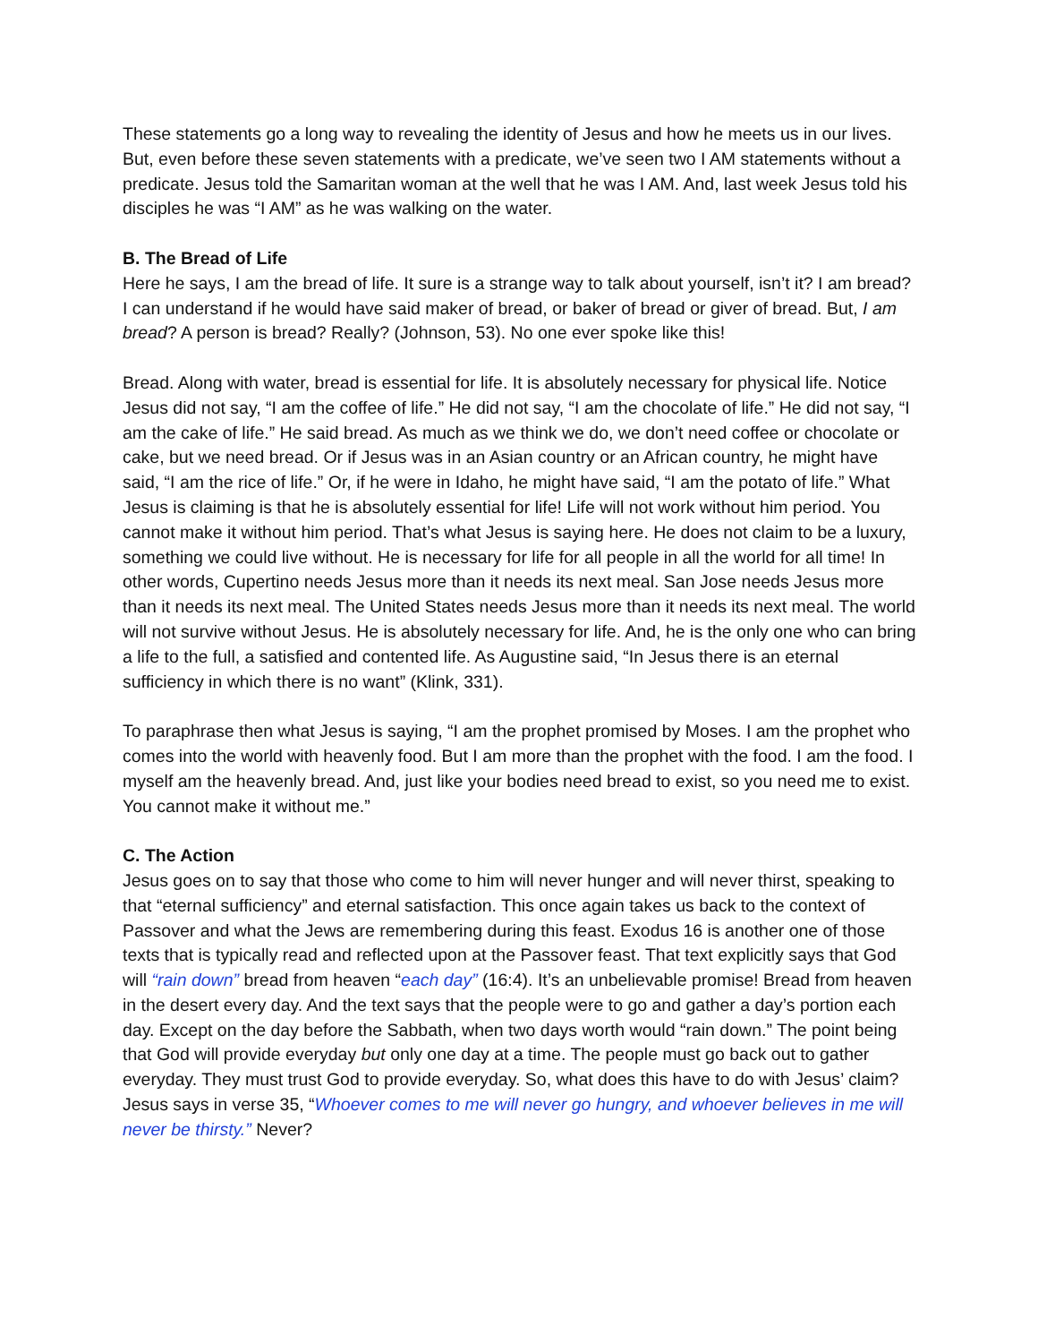These statements go a long way to revealing the identity of Jesus and how he meets us in our lives. But, even before these seven statements with a predicate, we’ve seen two I AM statements without a predicate. Jesus told the Samaritan woman at the well that he was I AM. And, last week Jesus told his disciples he was “I AM” as he was walking on the water.
B. The Bread of Life
Here he says, I am the bread of life. It sure is a strange way to talk about yourself, isn’t it? I am bread? I can understand if he would have said maker of bread, or baker of bread or giver of bread. But, I am bread? A person is bread? Really? (Johnson, 53). No one ever spoke like this!
Bread. Along with water, bread is essential for life. It is absolutely necessary for physical life. Notice Jesus did not say, “I am the coffee of life.” He did not say, “I am the chocolate of life.” He did not say, “I am the cake of life.” He said bread. As much as we think we do, we don’t need coffee or chocolate or cake, but we need bread. Or if Jesus was in an Asian country or an African country, he might have said, “I am the rice of life.” Or, if he were in Idaho, he might have said, “I am the potato of life.” What Jesus is claiming is that he is absolutely essential for life! Life will not work without him period. You cannot make it without him period. That’s what Jesus is saying here. He does not claim to be a luxury, something we could live without. He is necessary for life for all people in all the world for all time! In other words, Cupertino needs Jesus more than it needs its next meal. San Jose needs Jesus more than it needs its next meal. The United States needs Jesus more than it needs its next meal. The world will not survive without Jesus. He is absolutely necessary for life. And, he is the only one who can bring a life to the full, a satisfied and contented life. As Augustine said, “In Jesus there is an eternal sufficiency in which there is no want” (Klink, 331).
To paraphrase then what Jesus is saying, “I am the prophet promised by Moses. I am the prophet who comes into the world with heavenly food. But I am more than the prophet with the food. I am the food. I myself am the heavenly bread. And, just like your bodies need bread to exist, so you need me to exist. You cannot make it without me.”
C. The Action
Jesus goes on to say that those who come to him will never hunger and will never thirst, speaking to that “eternal sufficiency” and eternal satisfaction. This once again takes us back to the context of Passover and what the Jews are remembering during this feast. Exodus 16 is another one of those texts that is typically read and reflected upon at the Passover feast. That text explicitly says that God will “rain down” bread from heaven “each day” (16:4). It’s an unbelievable promise! Bread from heaven in the desert every day. And the text says that the people were to go and gather a day’s portion each day. Except on the day before the Sabbath, when two days worth would “rain down.” The point being that God will provide everyday but only one day at a time. The people must go back out to gather everyday. They must trust God to provide everyday. So, what does this have to do with Jesus’ claim? Jesus says in verse 35, “Whoever comes to me will never go hungry, and whoever believes in me will never be thirsty.” Never?